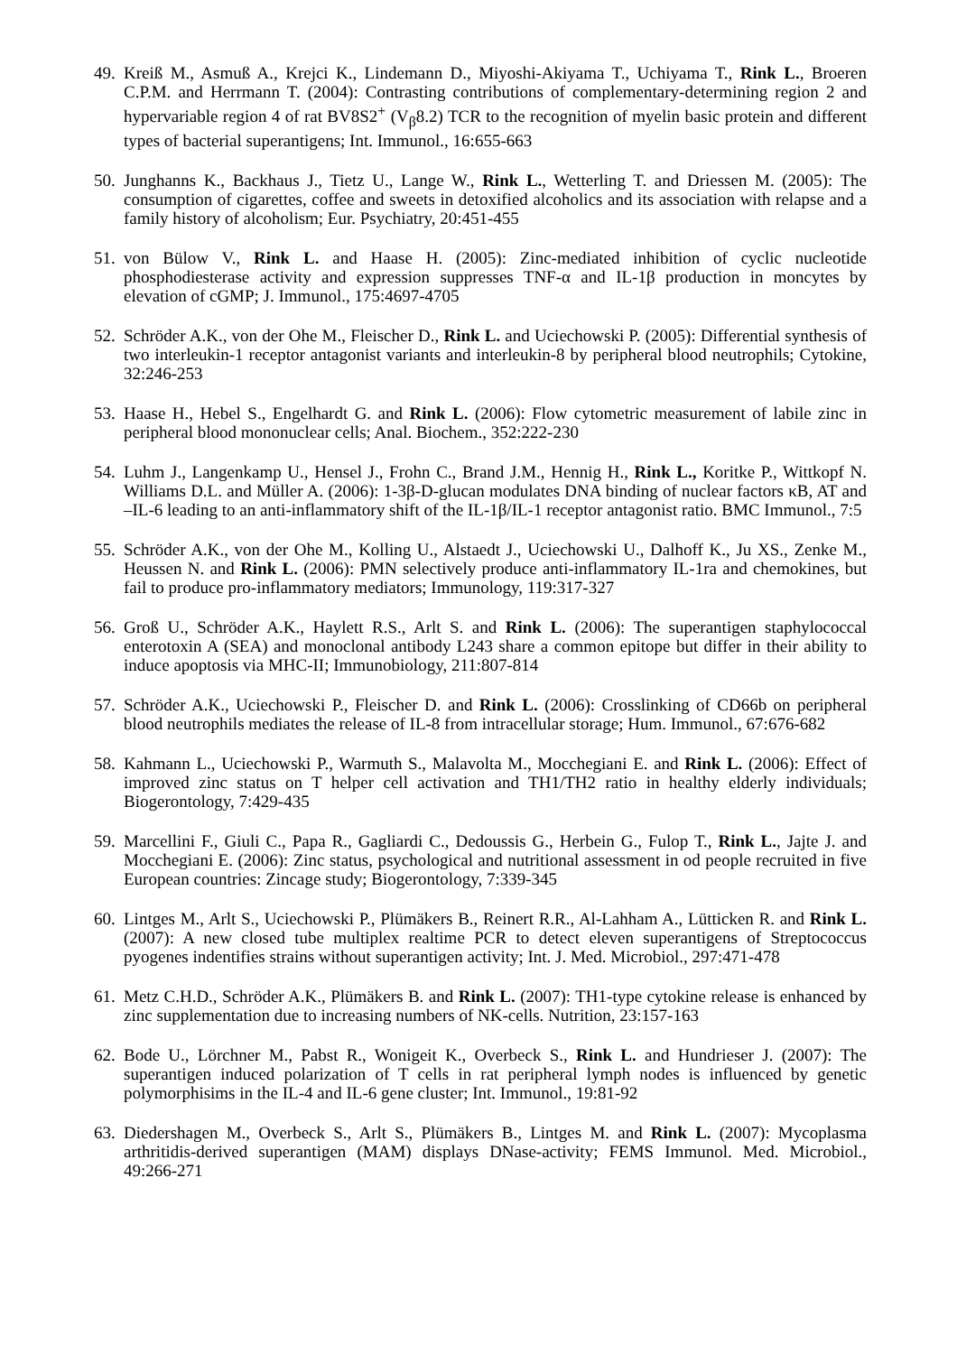49.
Kreiß M., Asmuß A., Krejci K., Lindemann D., Miyoshi-Akiyama T., Uchiyama T., Rink L., Broeren C.P.M. and Herrmann T. (2004): Contrasting contributions of complementary-determining region 2 and hypervariable region 4 of rat BV8S2<sup>+</sup> (V<sub>β</sub>8.2) TCR to the recognition of myelin basic protein and different types of bacterial superantigens; Int. Immunol., 16:655-663
50.
Junghanns K., Backhaus J., Tietz U., Lange W., Rink L., Wetterling T. and Driessen M. (2005): The consumption of cigarettes, coffee and sweets in detoxified alcoholics and its association with relapse and a family history of alcoholism; Eur. Psychiatry, 20:451-455
51.
von Bülow V., Rink L. and Haase H. (2005): Zinc-mediated inhibition of cyclic nucleotide phosphodiesterase activity and expression suppresses TNF-α and IL-1β production in moncytes by elevation of cGMP; J. Immunol., 175:4697-4705
52.
Schröder A.K., von der Ohe M., Fleischer D., Rink L. and Uciechowski P. (2005): Differential synthesis of two interleukin-1 receptor antagonist variants and interleukin-8 by peripheral blood neutrophils; Cytokine, 32:246-253
53.
Haase H., Hebel S., Engelhardt G. and Rink L. (2006): Flow cytometric measurement of labile zinc in peripheral blood mononuclear cells; Anal. Biochem., 352:222-230
54.
Luhm J., Langenkamp U., Hensel J., Frohn C., Brand J.M., Hennig H., Rink L., Koritke P., Wittkopf N. Williams D.L. and Müller A. (2006): 1-3β-D-glucan modulates DNA binding of nuclear factors κB, AT and –IL-6 leading to an anti-inflammatory shift of the IL-1β/IL-1 receptor antagonist ratio. BMC Immunol., 7:5
55.
Schröder A.K., von der Ohe M., Kolling U., Alstaedt J., Uciechowski U., Dalhoff K., Ju XS., Zenke M., Heussen N. and Rink L. (2006): PMN selectively produce anti-inflammatory IL-1ra and chemokines, but fail to produce pro-inflammatory mediators; Immunology, 119:317-327
56.
Groß U., Schröder A.K., Haylett R.S., Arlt S. and Rink L. (2006): The superantigen staphylococcal enterotoxin A (SEA) and monoclonal antibody L243 share a common epitope but differ in their ability to induce apoptosis via MHC-II; Immunobiology, 211:807-814
57.
Schröder A.K., Uciechowski P., Fleischer D. and Rink L. (2006): Crosslinking of CD66b on peripheral blood neutrophils mediates the release of IL-8 from intracellular storage; Hum. Immunol., 67:676-682
58.
Kahmann L., Uciechowski P., Warmuth S., Malavolta M., Mocchegiani E. and Rink L. (2006): Effect of improved zinc status on T helper cell activation and TH1/TH2 ratio in healthy elderly individuals; Biogerontology, 7:429-435
59.
Marcellini F., Giuli C., Papa R., Gagliardi C., Dedoussis G., Herbein G., Fulop T., Rink L., Jajte J. and Mocchegiani E. (2006): Zinc status, psychological and nutritional assessment in od people recruited in five European countries: Zincage study; Biogerontology, 7:339-345
60.
Lintges M., Arlt S., Uciechowski P., Plümäkers B., Reinert R.R., Al-Lahham A., Lütticken R. and Rink L. (2007): A new closed tube multiplex realtime PCR to detect eleven superantigens of Streptococcus pyogenes indentifies strains without superantigen activity; Int. J. Med. Microbiol., 297:471-478
61.
Metz C.H.D., Schröder A.K., Plümäkers B. and Rink L. (2007): TH1-type cytokine release is enhanced by zinc supplementation due to increasing numbers of NK-cells. Nutrition, 23:157-163
62.
Bode U., Lörchner M., Pabst R., Wonigeit K., Overbeck S., Rink L. and Hundrieser J. (2007): The superantigen induced polarization of T cells in rat peripheral lymph nodes is influenced by genetic polymorphisims in the IL-4 and IL-6 gene cluster; Int. Immunol., 19:81-92
63.
Diedershagen M., Overbeck S., Arlt S., Plümäkers B., Lintges M. and Rink L. (2007): Mycoplasma arthritidis-derived superantigen (MAM) displays DNase-activity; FEMS Immunol. Med. Microbiol., 49:266-271